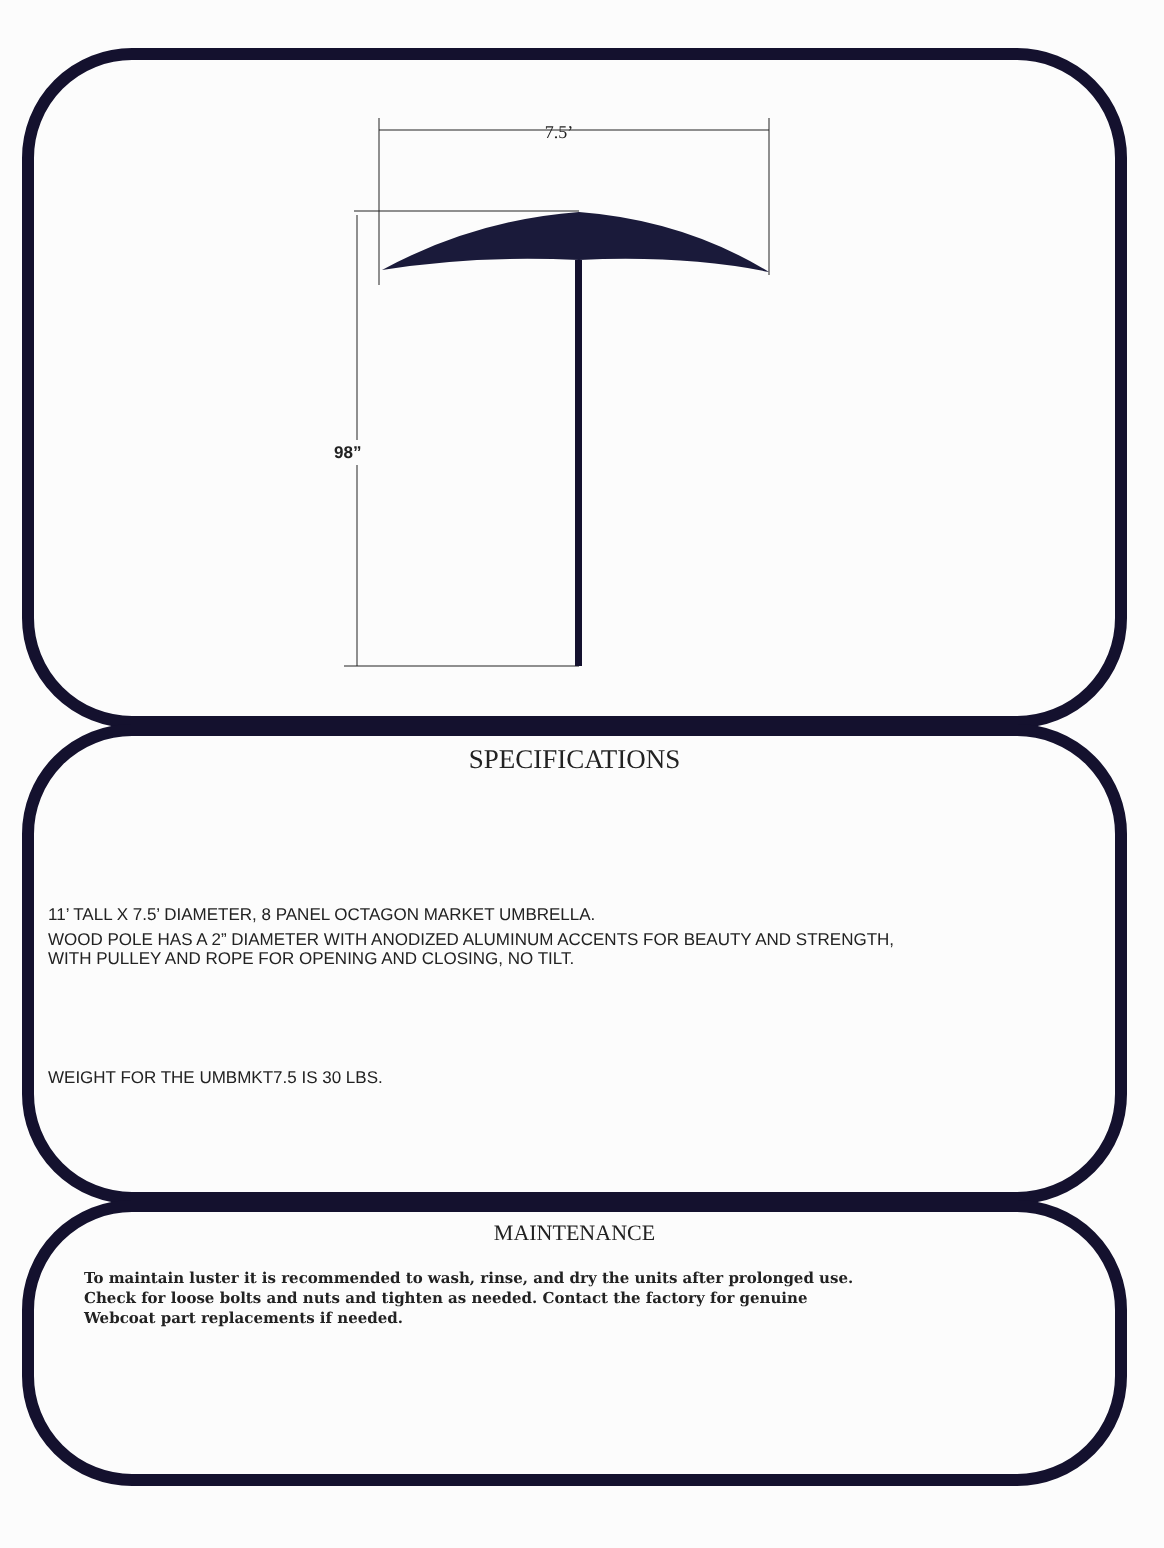7.5’
98”
SPECIFICATIONS
11’ TALL X 7.5’ DIAMETER, 8 PANEL OCTAGON MARKET UMBRELLA.
WOOD POLE HAS A 2” DIAMETER WITH ANODIZED ALUMINUM ACCENTS FOR BEAUTY AND STRENGTH,
WITH PULLEY AND ROPE FOR OPENING AND CLOSING, NO TILT.
WEIGHT FOR THE UMBMKT7.5 IS 30 LBS.
MAINTENANCE
To maintain luster it is recommended to wash, rinse, and dry the units after prolonged use.
Check for loose bolts and nuts and tighten as needed. Contact the factory for genuine
Webcoat part replacements if needed.